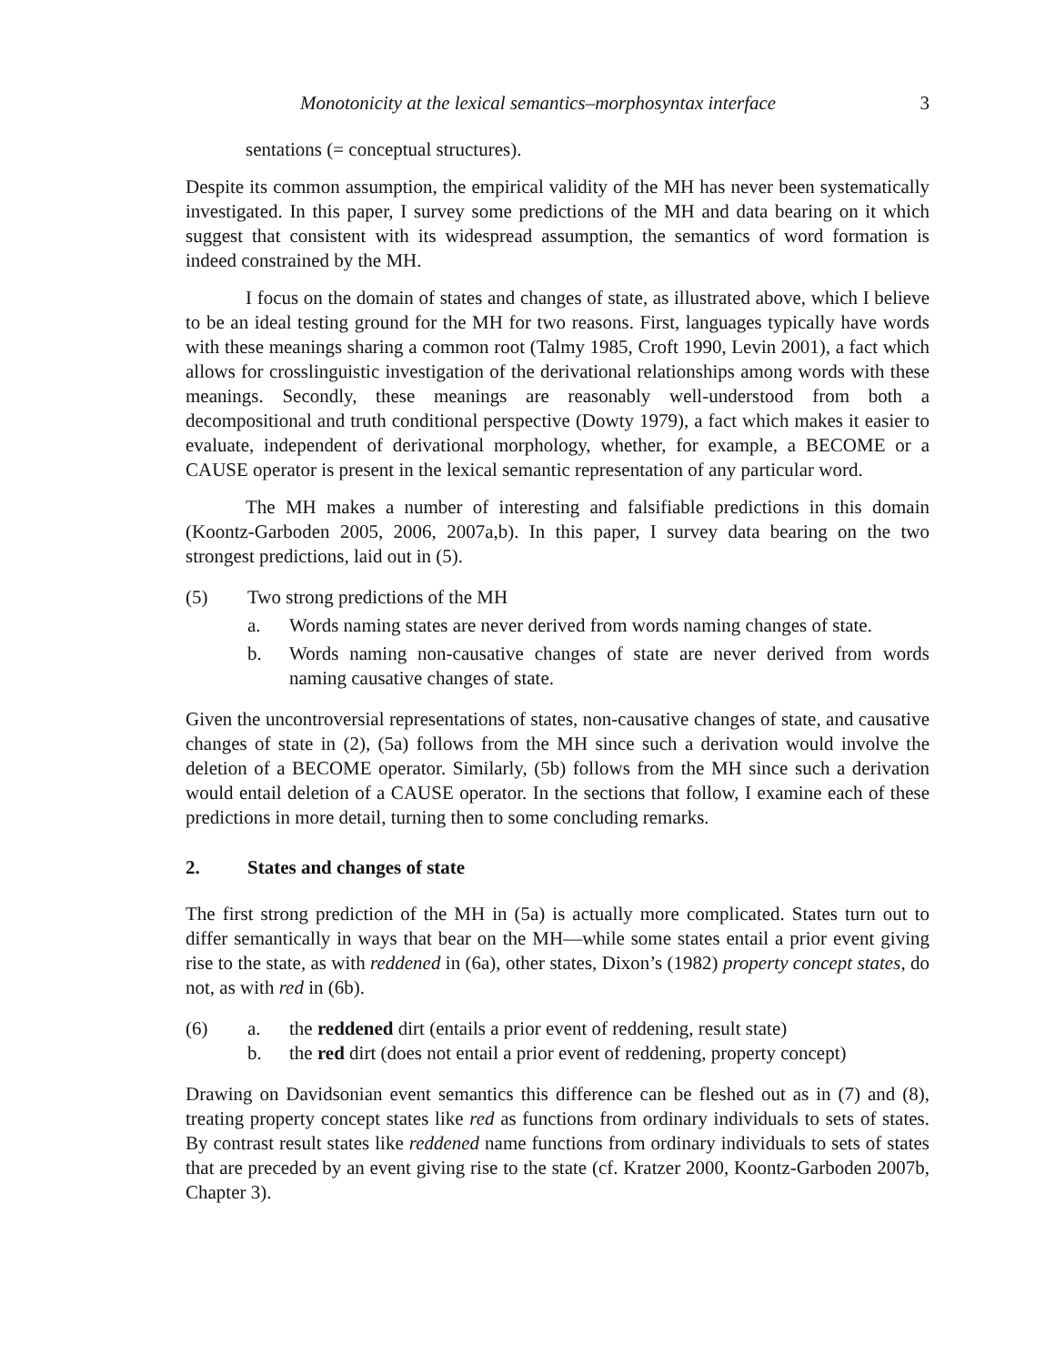Monotonicity at the lexical semantics–morphosyntax interface 3
sentations (= conceptual structures).
Despite its common assumption, the empirical validity of the MH has never been systematically investigated. In this paper, I survey some predictions of the MH and data bearing on it which suggest that consistent with its widespread assumption, the semantics of word formation is indeed constrained by the MH.
I focus on the domain of states and changes of state, as illustrated above, which I believe to be an ideal testing ground for the MH for two reasons. First, languages typically have words with these meanings sharing a common root (Talmy 1985, Croft 1990, Levin 2001), a fact which allows for crosslinguistic investigation of the derivational relationships among words with these meanings. Secondly, these meanings are reasonably well-understood from both a decompositional and truth conditional perspective (Dowty 1979), a fact which makes it easier to evaluate, independent of derivational morphology, whether, for example, a BECOME or a CAUSE operator is present in the lexical semantic representation of any particular word.
The MH makes a number of interesting and falsifiable predictions in this domain (Koontz-Garboden 2005, 2006, 2007a,b). In this paper, I survey data bearing on the two strongest predictions, laid out in (5).
(5) Two strong predictions of the MH
a. Words naming states are never derived from words naming changes of state.
b. Words naming non-causative changes of state are never derived from words naming causative changes of state.
Given the uncontroversial representations of states, non-causative changes of state, and causative changes of state in (2), (5a) follows from the MH since such a derivation would involve the deletion of a BECOME operator. Similarly, (5b) follows from the MH since such a derivation would entail deletion of a CAUSE operator. In the sections that follow, I examine each of these predictions in more detail, turning then to some concluding remarks.
2. States and changes of state
The first strong prediction of the MH in (5a) is actually more complicated. States turn out to differ semantically in ways that bear on the MH—while some states entail a prior event giving rise to the state, as with reddened in (6a), other states, Dixon’s (1982) property concept states, do not, as with red in (6b).
(6) a. the reddened dirt (entails a prior event of reddening, result state)
b. the red dirt (does not entail a prior event of reddening, property concept)
Drawing on Davidsonian event semantics this difference can be fleshed out as in (7) and (8), treating property concept states like red as functions from ordinary individuals to sets of states. By contrast result states like reddened name functions from ordinary individuals to sets of states that are preceded by an event giving rise to the state (cf. Kratzer 2000, Koontz-Garboden 2007b, Chapter 3).